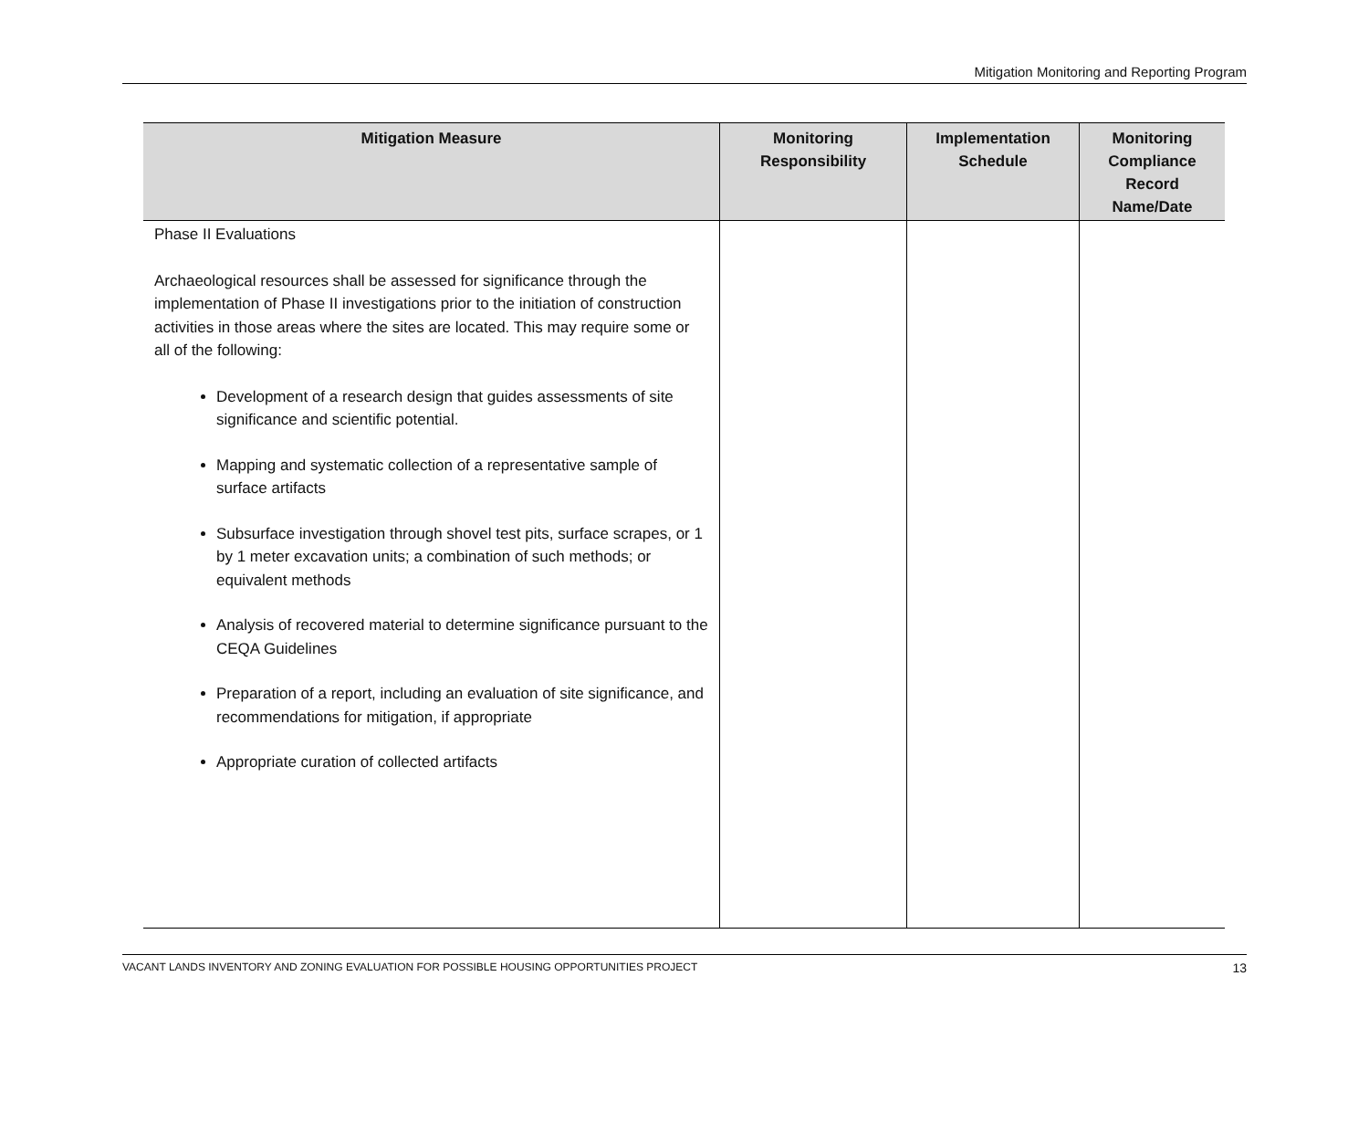Mitigation Monitoring and Reporting Program
| Mitigation Measure | Monitoring Responsibility | Implementation Schedule | Monitoring Compliance Record Name/Date |
| --- | --- | --- | --- |
| Phase II Evaluations Archaeological resources shall be assessed for significance through the implementation of Phase II investigations prior to the initiation of construction activities in those areas where the sites are located. This may require some or all of the following: Development of a research design that guides assessments of site significance and scientific potential. Mapping and systematic collection of a representative sample of surface artifacts Subsurface investigation through shovel test pits, surface scrapes, or 1 by 1 meter excavation units; a combination of such methods; or equivalent methods Analysis of recovered material to determine significance pursuant to the CEQA Guidelines Preparation of a report, including an evaluation of site significance, and recommendations for mitigation, if appropriate Appropriate curation of collected artifacts | | | |
VACANT LANDS INVENTORY AND ZONING EVALUATION FOR POSSIBLE HOUSING OPPORTUNITIES PROJECT 13